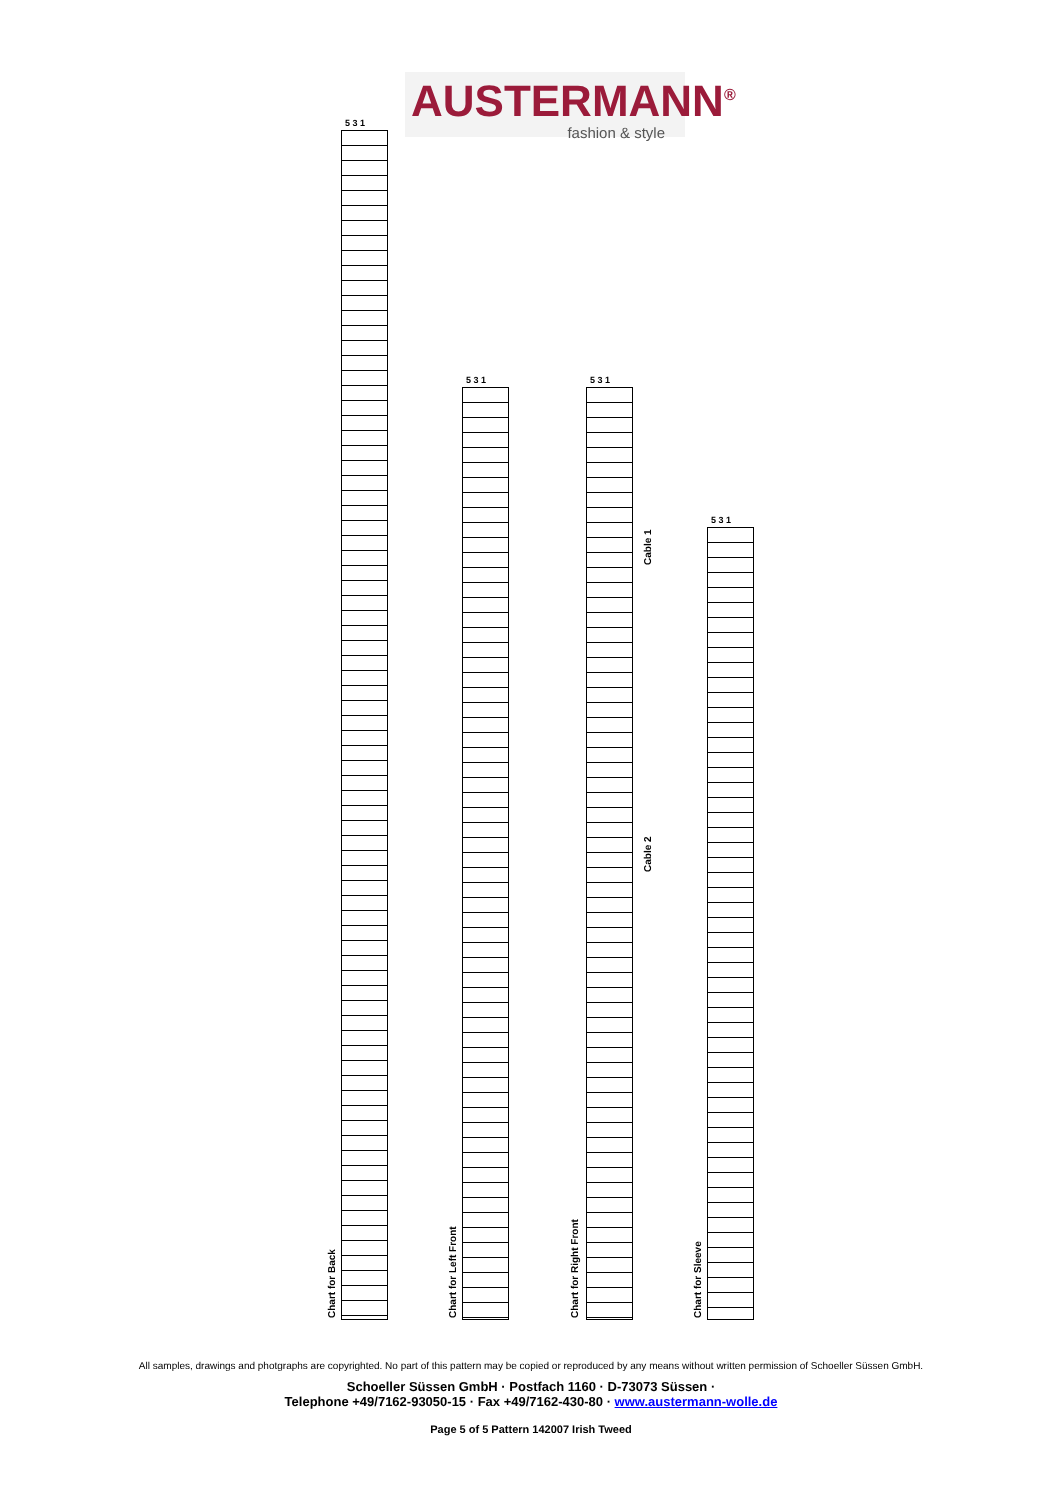AUSTERMANN<sup>®</sup>
fashion & style
5 3 1
Chart for Back
5 3 1
Chart for Left Front
5 3 1
Chart for Right Front
Cable 1
Cable 2
5 3 1
Chart for Sleeve
All samples, drawings and photgraphs are copyrighted. No part of this pattern may be copied or reproduced by any means without written permission of Schoeller Süssen GmbH.
Schoeller Süssen GmbH · Postfach 1160 · D-73073 Süssen ·
Telephone +49/7162-93050-15 · Fax +49/7162-430-80 · www.austermann-wolle.de
Page 5 of 5 Pattern 142007 Irish Tweed